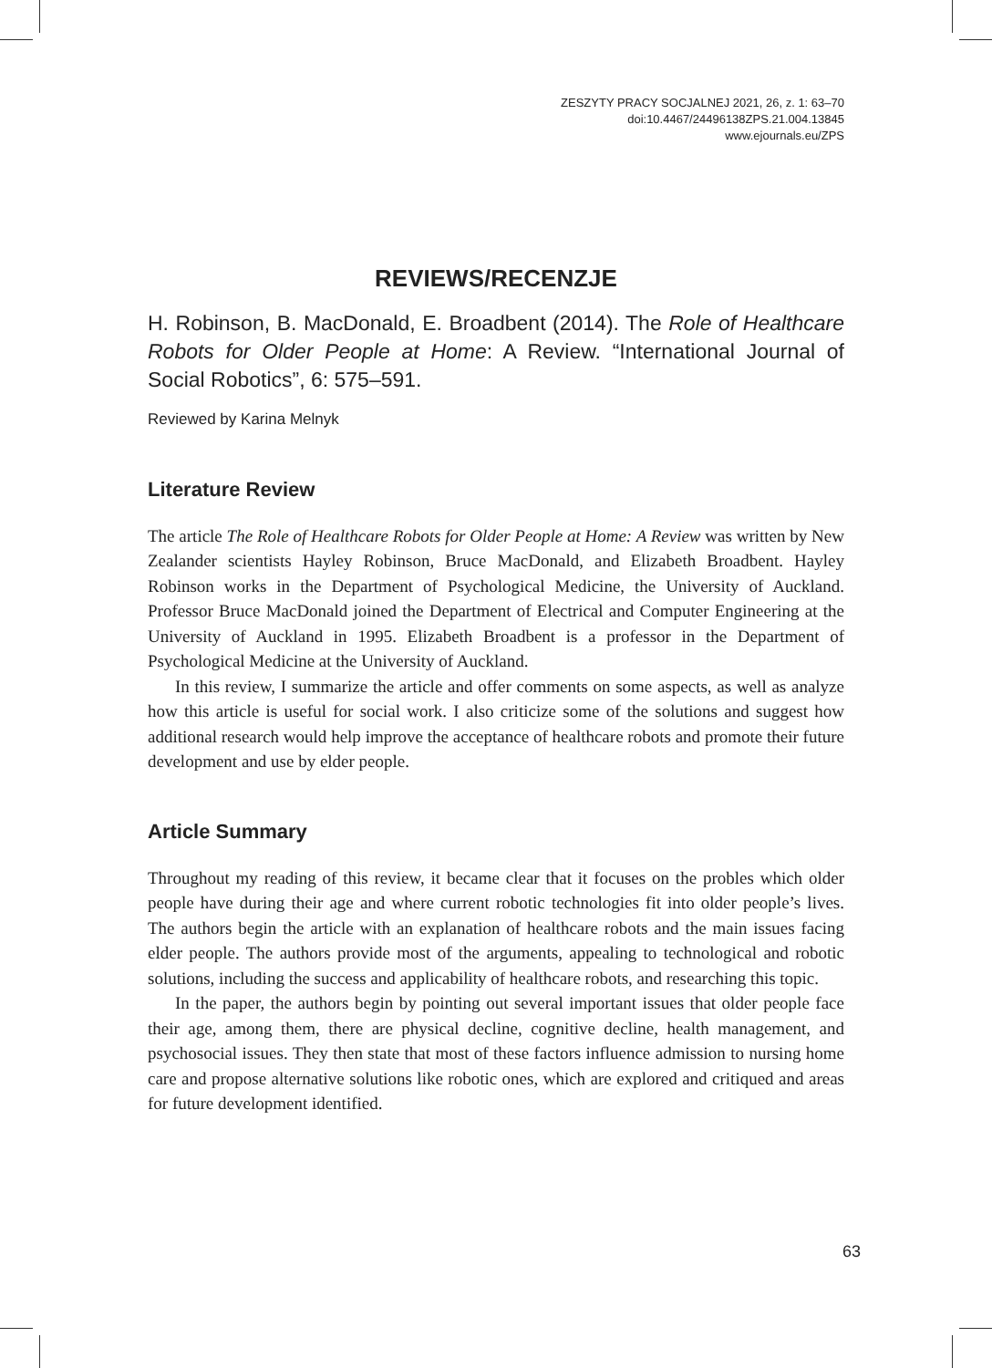ZESZYTY PRACY SOCJALNEJ 2021, 26, z. 1: 63–70
doi:10.4467/24496138ZPS.21.004.13845
www.ejournals.eu/ZPS
REVIEWS/RECENZJE
H. Robinson, B. MacDonald, E. Broadbent (2014). The Role of Healthcare Robots for Older People at Home: A Review. “International Journal of Social Robotics”, 6: 575–591.
Reviewed by Karina Melnyk
Literature Review
The article The Role of Healthcare Robots for Older People at Home: A Review was written by New Zealander scientists Hayley Robinson, Bruce MacDonald, and Elizabeth Broadbent. Hayley Robinson works in the Department of Psychological Medicine, the University of Auckland. Professor Bruce MacDonald joined the Department of Electrical and Computer Engineering at the University of Auckland in 1995. Elizabeth Broadbent is a professor in the Department of Psychological Medicine at the University of Auckland.
In this review, I summarize the article and offer comments on some aspects, as well as analyze how this article is useful for social work. I also criticize some of the solutions and suggest how additional research would help improve the acceptance of healthcare robots and promote their future development and use by elder people.
Article Summary
Throughout my reading of this review, it became clear that it focuses on the probles which older people have during their age and where current robotic technologies fit into older people’s lives. The authors begin the article with an explanation of healthcare robots and the main issues facing elder people. The authors provide most of the arguments, appealing to technological and robotic solutions, including the success and applicability of healthcare robots, and researching this topic.
In the paper, the authors begin by pointing out several important issues that older people face their age, among them, there are physical decline, cognitive decline, health management, and psychosocial issues. They then state that most of these factors influence admission to nursing home care and propose alternative solutions like robotic ones, which are explored and critiqued and areas for future development identified.
63